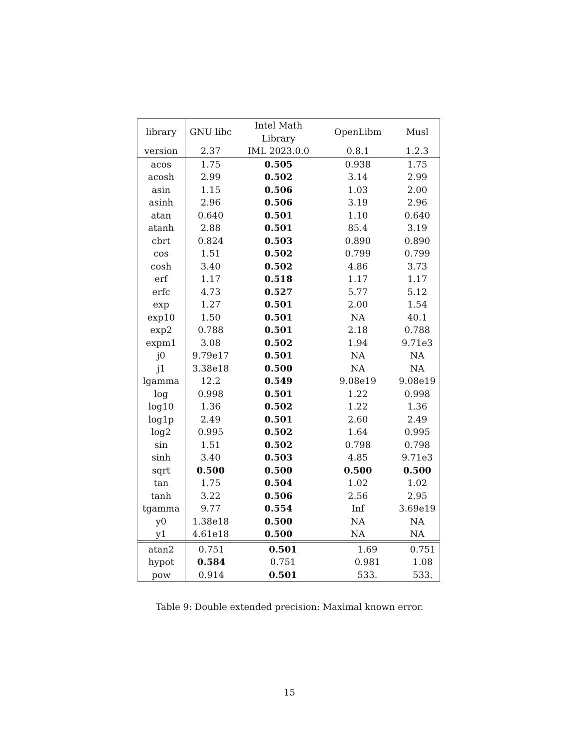| library | GNU libc | Intel Math Library | OpenLibm | Musl |
| version | 2.37 | IML 2023.0.0 | 0.8.1 | 1.2.3 |
| acos | 1.75 | 0.505 | 0.938 | 1.75 |
| acosh | 2.99 | 0.502 | 3.14 | 2.99 |
| asin | 1.15 | 0.506 | 1.03 | 2.00 |
| asinh | 2.96 | 0.506 | 3.19 | 2.96 |
| atan | 0.640 | 0.501 | 1.10 | 0.640 |
| atanh | 2.88 | 0.501 | 85.4 | 3.19 |
| cbrt | 0.824 | 0.503 | 0.890 | 0.890 |
| cos | 1.51 | 0.502 | 0.799 | 0.799 |
| cosh | 3.40 | 0.502 | 4.86 | 3.73 |
| erf | 1.17 | 0.518 | 1.17 | 1.17 |
| erfc | 4.73 | 0.527 | 5.77 | 5.12 |
| exp | 1.27 | 0.501 | 2.00 | 1.54 |
| exp10 | 1.50 | 0.501 | NA | 40.1 |
| exp2 | 0.788 | 0.501 | 2.18 | 0.788 |
| expm1 | 3.08 | 0.502 | 1.94 | 9.71e3 |
| j0 | 9.79e17 | 0.501 | NA | NA |
| j1 | 3.38e18 | 0.500 | NA | NA |
| lgamma | 12.2 | 0.549 | 9.08e19 | 9.08e19 |
| log | 0.998 | 0.501 | 1.22 | 0.998 |
| log10 | 1.36 | 0.502 | 1.22 | 1.36 |
| log1p | 2.49 | 0.501 | 2.60 | 2.49 |
| log2 | 0.995 | 0.502 | 1.64 | 0.995 |
| sin | 1.51 | 0.502 | 0.798 | 0.798 |
| sinh | 3.40 | 0.503 | 4.85 | 9.71e3 |
| sqrt | 0.500 | 0.500 | 0.500 | 0.500 |
| tan | 1.75 | 0.504 | 1.02 | 1.02 |
| tanh | 3.22 | 0.506 | 2.56 | 2.95 |
| tgamma | 9.77 | 0.554 | Inf | 3.69e19 |
| y0 | 1.38e18 | 0.500 | NA | NA |
| y1 | 4.61e18 | 0.500 | NA | NA |
| atan2 | 0.751 | 0.501 | 1.69 | 0.751 |
| hypot | 0.584 | 0.751 | 0.981 | 1.08 |
| pow | 0.914 | 0.501 | 533. | 533. |
Table 9: Double extended precision: Maximal known error.
15